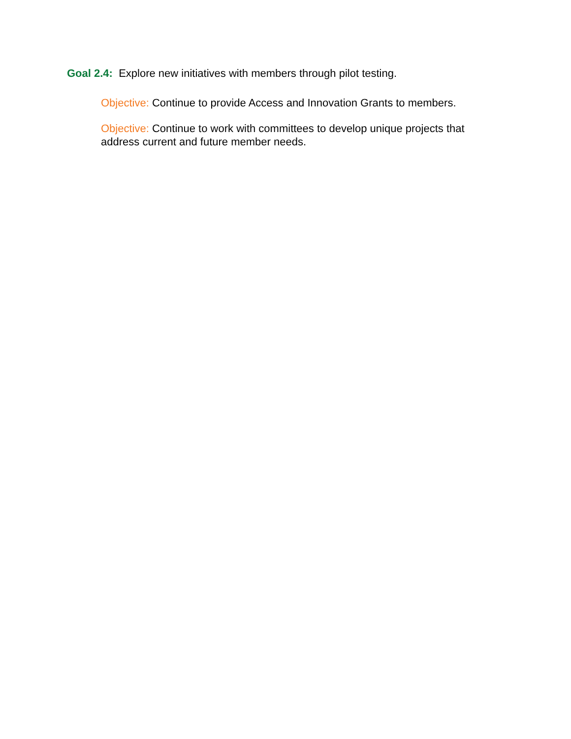Goal 2.4: Explore new initiatives with members through pilot testing.
Objective: Continue to provide Access and Innovation Grants to members.
Objective: Continue to work with committees to develop unique projects that address current and future member needs.